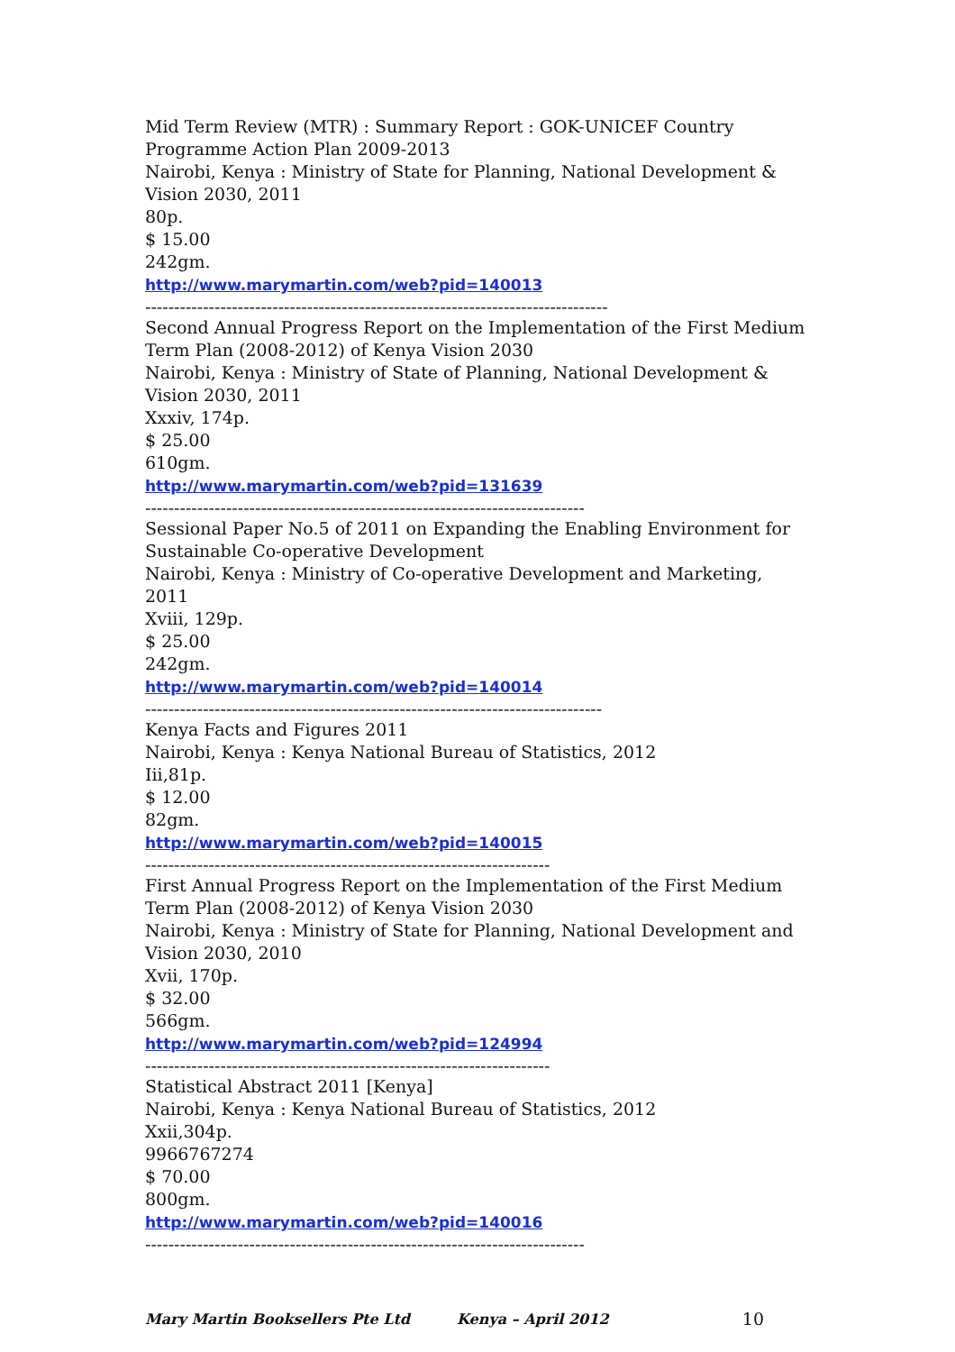Mid Term Review (MTR) : Summary Report : GOK-UNICEF Country Programme Action Plan 2009-2013
Nairobi, Kenya : Ministry of State for Planning, National Development & Vision 2030, 2011
80p.
$ 15.00
242gm.
http://www.marymartin.com/web?pid=140013
--------------------------------------------------------------------------------
Second Annual Progress Report on the Implementation of the First Medium Term Plan (2008-2012) of Kenya Vision 2030
Nairobi, Kenya : Ministry of State of Planning, National Development & Vision 2030, 2011
Xxxiv, 174p.
$ 25.00
610gm.
http://www.marymartin.com/web?pid=131639
----------------------------------------------------------------------------
Sessional Paper No.5 of 2011 on Expanding the Enabling Environment for Sustainable Co-operative Development
Nairobi, Kenya : Ministry of Co-operative Development and Marketing, 2011
Xviii, 129p.
$ 25.00
242gm.
http://www.marymartin.com/web?pid=140014
-------------------------------------------------------------------------------
Kenya Facts and Figures 2011
Nairobi, Kenya : Kenya National Bureau of Statistics, 2012
Iii,81p.
$ 12.00
82gm.
http://www.marymartin.com/web?pid=140015
----------------------------------------------------------------------
First Annual Progress Report on the Implementation of the First Medium Term Plan (2008-2012) of Kenya Vision 2030
Nairobi, Kenya : Ministry of State for Planning, National Development and Vision 2030, 2010
Xvii, 170p.
$ 32.00
566gm.
http://www.marymartin.com/web?pid=124994
----------------------------------------------------------------------
Statistical Abstract 2011 [Kenya]
Nairobi, Kenya : Kenya National Bureau of Statistics, 2012
Xxii,304p.
9966767274
$ 70.00
800gm.
http://www.marymartin.com/web?pid=140016
----------------------------------------------------------------------------
Mary Martin Booksellers Pte Ltd Kenya – April 2012 10